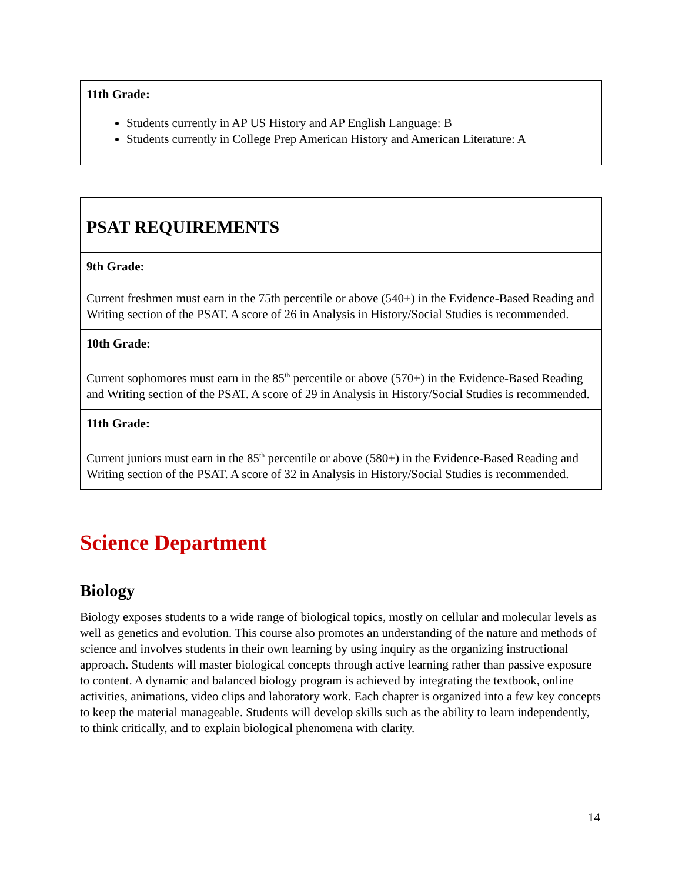| 11th Grade: Students currently in AP US History and AP English Language: B Students currently in College Prep American History and American Literature: A |
| PSAT REQUIREMENTS |
| 9th Grade: Current freshmen must earn in the 75th percentile or above (540+) in the Evidence-Based Reading and Writing section of the PSAT. A score of 26 in Analysis in History/Social Studies is recommended. |
| 10th Grade: Current sophomores must earn in the 85<sup>th</sup> percentile or above (570+) in the Evidence-Based Reading and Writing section of the PSAT. A score of 29 in Analysis in History/Social Studies is recommended. |
| 11th Grade: Current juniors must earn in the 85<sup>th</sup> percentile or above (580+) in the Evidence-Based Reading and Writing section of the PSAT. A score of 32 in Analysis in History/Social Studies is recommended. |
Science Department
Biology
Biology exposes students to a wide range of biological topics, mostly on cellular and molecular levels as well as genetics and evolution. This course also promotes an understanding of the nature and methods of science and involves students in their own learning by using inquiry as the organizing instructional approach. Students will master biological concepts through active learning rather than passive exposure to content. A dynamic and balanced biology program is achieved by integrating the textbook, online activities, animations, video clips and laboratory work. Each chapter is organized into a few key concepts to keep the material manageable. Students will develop skills such as the ability to learn independently, to think critically, and to explain biological phenomena with clarity.
14